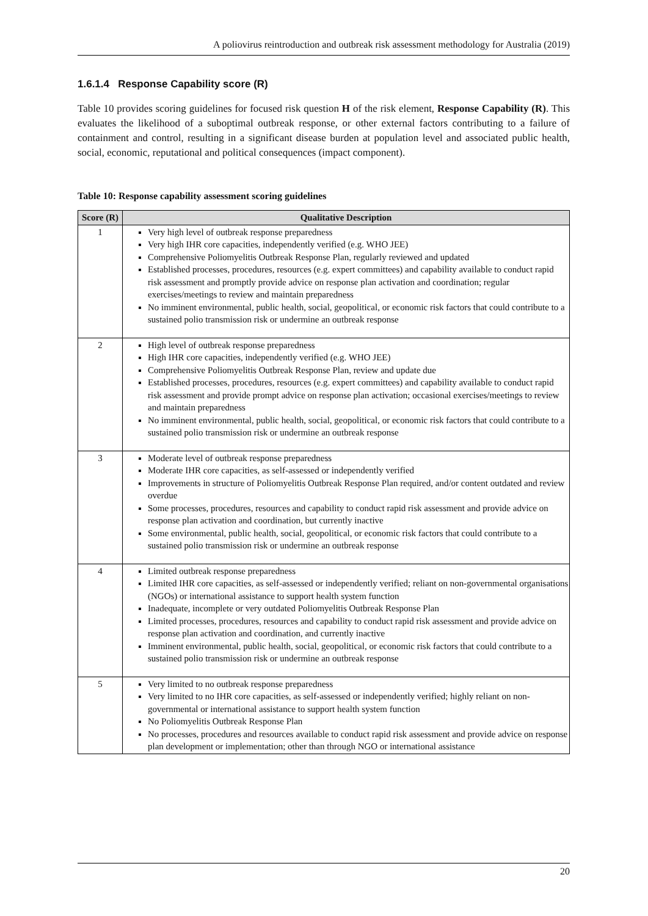A poliovirus reintroduction and outbreak risk assessment methodology for Australia (2019)
1.6.1.4 Response Capability score (R)
Table 10 provides scoring guidelines for focused risk question H of the risk element, Response Capability (R). This evaluates the likelihood of a suboptimal outbreak response, or other external factors contributing to a failure of containment and control, resulting in a significant disease burden at population level and associated public health, social, economic, reputational and political consequences (impact component).
Table 10: Response capability assessment scoring guidelines
| Score (R) | Qualitative Description |
| --- | --- |
| 1 | Very high level of outbreak response preparedness Very high IHR core capacities, independently verified (e.g. WHO JEE) Comprehensive Poliomyelitis Outbreak Response Plan, regularly reviewed and updated Established processes, procedures, resources (e.g. expert committees) and capability available to conduct rapid risk assessment and promptly provide advice on response plan activation and coordination; regular exercises/meetings to review and maintain preparedness No imminent environmental, public health, social, geopolitical, or economic risk factors that could contribute to a sustained polio transmission risk or undermine an outbreak response |
| 2 | High level of outbreak response preparedness High IHR core capacities, independently verified (e.g. WHO JEE) Comprehensive Poliomyelitis Outbreak Response Plan, review and update due Established processes, procedures, resources (e.g. expert committees) and capability available to conduct rapid risk assessment and provide prompt advice on response plan activation; occasional exercises/meetings to review and maintain preparedness No imminent environmental, public health, social, geopolitical, or economic risk factors that could contribute to a sustained polio transmission risk or undermine an outbreak response |
| 3 | Moderate level of outbreak response preparedness Moderate IHR core capacities, as self-assessed or independently verified Improvements in structure of Poliomyelitis Outbreak Response Plan required, and/or content outdated and review overdue Some processes, procedures, resources and capability to conduct rapid risk assessment and provide advice on response plan activation and coordination, but currently inactive Some environmental, public health, social, geopolitical, or economic risk factors that could contribute to a sustained polio transmission risk or undermine an outbreak response |
| 4 | Limited outbreak response preparedness Limited IHR core capacities, as self-assessed or independently verified; reliant on non-governmental organisations (NGOs) or international assistance to support health system function Inadequate, incomplete or very outdated Poliomyelitis Outbreak Response Plan Limited processes, procedures, resources and capability to conduct rapid risk assessment and provide advice on response plan activation and coordination, and currently inactive Imminent environmental, public health, social, geopolitical, or economic risk factors that could contribute to a sustained polio transmission risk or undermine an outbreak response |
| 5 | Very limited to no outbreak response preparedness Very limited to no IHR core capacities, as self-assessed or independently verified; highly reliant on non-governmental or international assistance to support health system function No Poliomyelitis Outbreak Response Plan No processes, procedures and resources available to conduct rapid risk assessment and provide advice on response plan development or implementation; other than through NGO or international assistance |
20